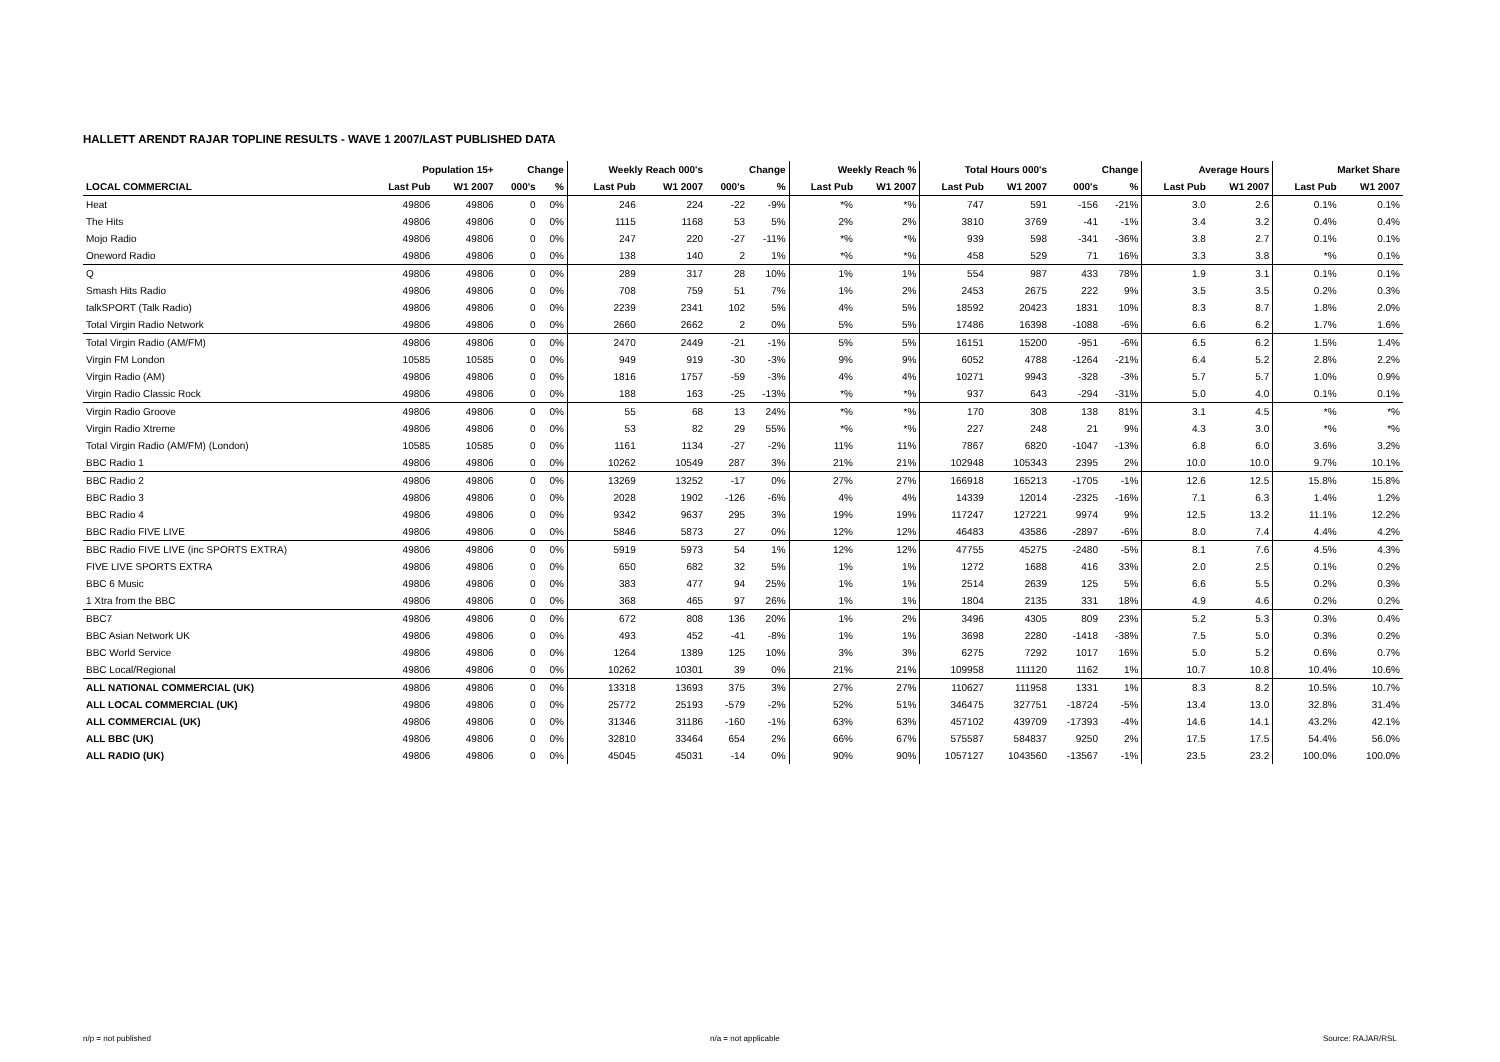HALLETT ARENDT RAJAR TOPLINE RESULTS - WAVE 1 2007/LAST PUBLISHED DATA
| | Population 15+ | | Change | | Weekly Reach 000's | | Change | | Weekly Reach % | | Total Hours 000's | | Change | | Average Hours | | Market Share | |
| --- | --- | --- | --- | --- | --- | --- | --- | --- | --- | --- | --- | --- | --- | --- | --- | --- | --- | --- |
| LOCAL COMMERCIAL | Last Pub | W1 2007 | 000's | % | Last Pub | W1 2007 | 000's | % | Last Pub | W1 2007 | Last Pub | W1 2007 | 000's | % | Last Pub | W1 2007 | Last Pub | W1 2007 |
| Heat | 49806 | 49806 | 0 | 0% | 246 | 224 | -22 | -9% | *% | *% | 747 | 591 | -156 | -21% | 3.0 | 2.6 | 0.1% | 0.1% |
| The Hits | 49806 | 49806 | 0 | 0% | 1115 | 1168 | 53 | 5% | 2% | 2% | 3810 | 3769 | -41 | -1% | 3.4 | 3.2 | 0.4% | 0.4% |
| Mojo Radio | 49806 | 49806 | 0 | 0% | 247 | 220 | -27 | -11% | *% | *% | 939 | 598 | -341 | -36% | 3.8 | 2.7 | 0.1% | 0.1% |
| Oneword Radio | 49806 | 49806 | 0 | 0% | 138 | 140 | 2 | 1% | *% | *% | 458 | 529 | 71 | 16% | 3.3 | 3.8 | *% | 0.1% |
| Q | 49806 | 49806 | 0 | 0% | 289 | 317 | 28 | 10% | 1% | 1% | 554 | 987 | 433 | 78% | 1.9 | 3.1 | 0.1% | 0.1% |
| Smash Hits Radio | 49806 | 49806 | 0 | 0% | 708 | 759 | 51 | 7% | 1% | 2% | 2453 | 2675 | 222 | 9% | 3.5 | 3.5 | 0.2% | 0.3% |
| talkSPORT (Talk Radio) | 49806 | 49806 | 0 | 0% | 2239 | 2341 | 102 | 5% | 4% | 5% | 18592 | 20423 | 1831 | 10% | 8.3 | 8.7 | 1.8% | 2.0% |
| Total Virgin Radio Network | 49806 | 49806 | 0 | 0% | 2660 | 2662 | 2 | 0% | 5% | 5% | 17486 | 16398 | -1088 | -6% | 6.6 | 6.2 | 1.7% | 1.6% |
| Total Virgin Radio (AM/FM) | 49806 | 49806 | 0 | 0% | 2470 | 2449 | -21 | -1% | 5% | 5% | 16151 | 15200 | -951 | -6% | 6.5 | 6.2 | 1.5% | 1.4% |
| Virgin FM London | 10585 | 10585 | 0 | 0% | 949 | 919 | -30 | -3% | 9% | 9% | 6052 | 4788 | -1264 | -21% | 6.4 | 5.2 | 2.8% | 2.2% |
| Virgin Radio (AM) | 49806 | 49806 | 0 | 0% | 1816 | 1757 | -59 | -3% | 4% | 4% | 10271 | 9943 | -328 | -3% | 5.7 | 5.7 | 1.0% | 0.9% |
| Virgin Radio Classic Rock | 49806 | 49806 | 0 | 0% | 188 | 163 | -25 | -13% | *% | *% | 937 | 643 | -294 | -31% | 5.0 | 4.0 | 0.1% | 0.1% |
| Virgin Radio Groove | 49806 | 49806 | 0 | 0% | 55 | 68 | 13 | 24% | *% | *% | 170 | 308 | 138 | 81% | 3.1 | 4.5 | *% | *% |
| Virgin Radio Xtreme | 49806 | 49806 | 0 | 0% | 53 | 82 | 29 | 55% | *% | *% | 227 | 248 | 21 | 9% | 4.3 | 3.0 | *% | *% |
| Total Virgin Radio (AM/FM) (London) | 10585 | 10585 | 0 | 0% | 1161 | 1134 | -27 | -2% | 11% | 11% | 7867 | 6820 | -1047 | -13% | 6.8 | 6.0 | 3.6% | 3.2% |
| BBC Radio 1 | 49806 | 49806 | 0 | 0% | 10262 | 10549 | 287 | 3% | 21% | 21% | 102948 | 105343 | 2395 | 2% | 10.0 | 10.0 | 9.7% | 10.1% |
| BBC Radio 2 | 49806 | 49806 | 0 | 0% | 13269 | 13252 | -17 | 0% | 27% | 27% | 166918 | 165213 | -1705 | -1% | 12.6 | 12.5 | 15.8% | 15.8% |
| BBC Radio 3 | 49806 | 49806 | 0 | 0% | 2028 | 1902 | -126 | -6% | 4% | 4% | 14339 | 12014 | -2325 | -16% | 7.1 | 6.3 | 1.4% | 1.2% |
| BBC Radio 4 | 49806 | 49806 | 0 | 0% | 9342 | 9637 | 295 | 3% | 19% | 19% | 117247 | 127221 | 9974 | 9% | 12.5 | 13.2 | 11.1% | 12.2% |
| BBC Radio FIVE LIVE | 49806 | 49806 | 0 | 0% | 5846 | 5873 | 27 | 0% | 12% | 12% | 46483 | 43586 | -2897 | -6% | 8.0 | 7.4 | 4.4% | 4.2% |
| BBC Radio FIVE LIVE (inc SPORTS EXTRA) | 49806 | 49806 | 0 | 0% | 5919 | 5973 | 54 | 1% | 12% | 12% | 47755 | 45275 | -2480 | -5% | 8.1 | 7.6 | 4.5% | 4.3% |
| FIVE LIVE SPORTS EXTRA | 49806 | 49806 | 0 | 0% | 650 | 682 | 32 | 5% | 1% | 1% | 1272 | 1688 | 416 | 33% | 2.0 | 2.5 | 0.1% | 0.2% |
| BBC 6 Music | 49806 | 49806 | 0 | 0% | 383 | 477 | 94 | 25% | 1% | 1% | 2514 | 2639 | 125 | 5% | 6.6 | 5.5 | 0.2% | 0.3% |
| 1 Xtra from the BBC | 49806 | 49806 | 0 | 0% | 368 | 465 | 97 | 26% | 1% | 1% | 1804 | 2135 | 331 | 18% | 4.9 | 4.6 | 0.2% | 0.2% |
| BBC7 | 49806 | 49806 | 0 | 0% | 672 | 808 | 136 | 20% | 1% | 2% | 3496 | 4305 | 809 | 23% | 5.2 | 5.3 | 0.3% | 0.4% |
| BBC Asian Network UK | 49806 | 49806 | 0 | 0% | 493 | 452 | -41 | -8% | 1% | 1% | 3698 | 2280 | -1418 | -38% | 7.5 | 5.0 | 0.3% | 0.2% |
| BBC World Service | 49806 | 49806 | 0 | 0% | 1264 | 1389 | 125 | 10% | 3% | 3% | 6275 | 7292 | 1017 | 16% | 5.0 | 5.2 | 0.6% | 0.7% |
| BBC Local/Regional | 49806 | 49806 | 0 | 0% | 10262 | 10301 | 39 | 0% | 21% | 21% | 109958 | 111120 | 1162 | 1% | 10.7 | 10.8 | 10.4% | 10.6% |
| ALL NATIONAL COMMERCIAL (UK) | 49806 | 49806 | 0 | 0% | 13318 | 13693 | 375 | 3% | 27% | 27% | 110627 | 111958 | 1331 | 1% | 8.3 | 8.2 | 10.5% | 10.7% |
| ALL LOCAL COMMERCIAL (UK) | 49806 | 49806 | 0 | 0% | 25772 | 25193 | -579 | -2% | 52% | 51% | 346475 | 327751 | -18724 | -5% | 13.4 | 13.0 | 32.8% | 31.4% |
| ALL COMMERCIAL (UK) | 49806 | 49806 | 0 | 0% | 31346 | 31186 | -160 | -1% | 63% | 63% | 457102 | 439709 | -17393 | -4% | 14.6 | 14.1 | 43.2% | 42.1% |
| ALL BBC (UK) | 49806 | 49806 | 0 | 0% | 32810 | 33464 | 654 | 2% | 66% | 67% | 575587 | 584837 | 9250 | 2% | 17.5 | 17.5 | 54.4% | 56.0% |
| ALL RADIO (UK) | 49806 | 49806 | 0 | 0% | 45045 | 45031 | -14 | 0% | 90% | 90% | 1057127 | 1043560 | -13567 | -1% | 23.5 | 23.2 | 100.0% | 100.0% |
n/p = not published n/a = not applicable Source: RAJAR/RSL